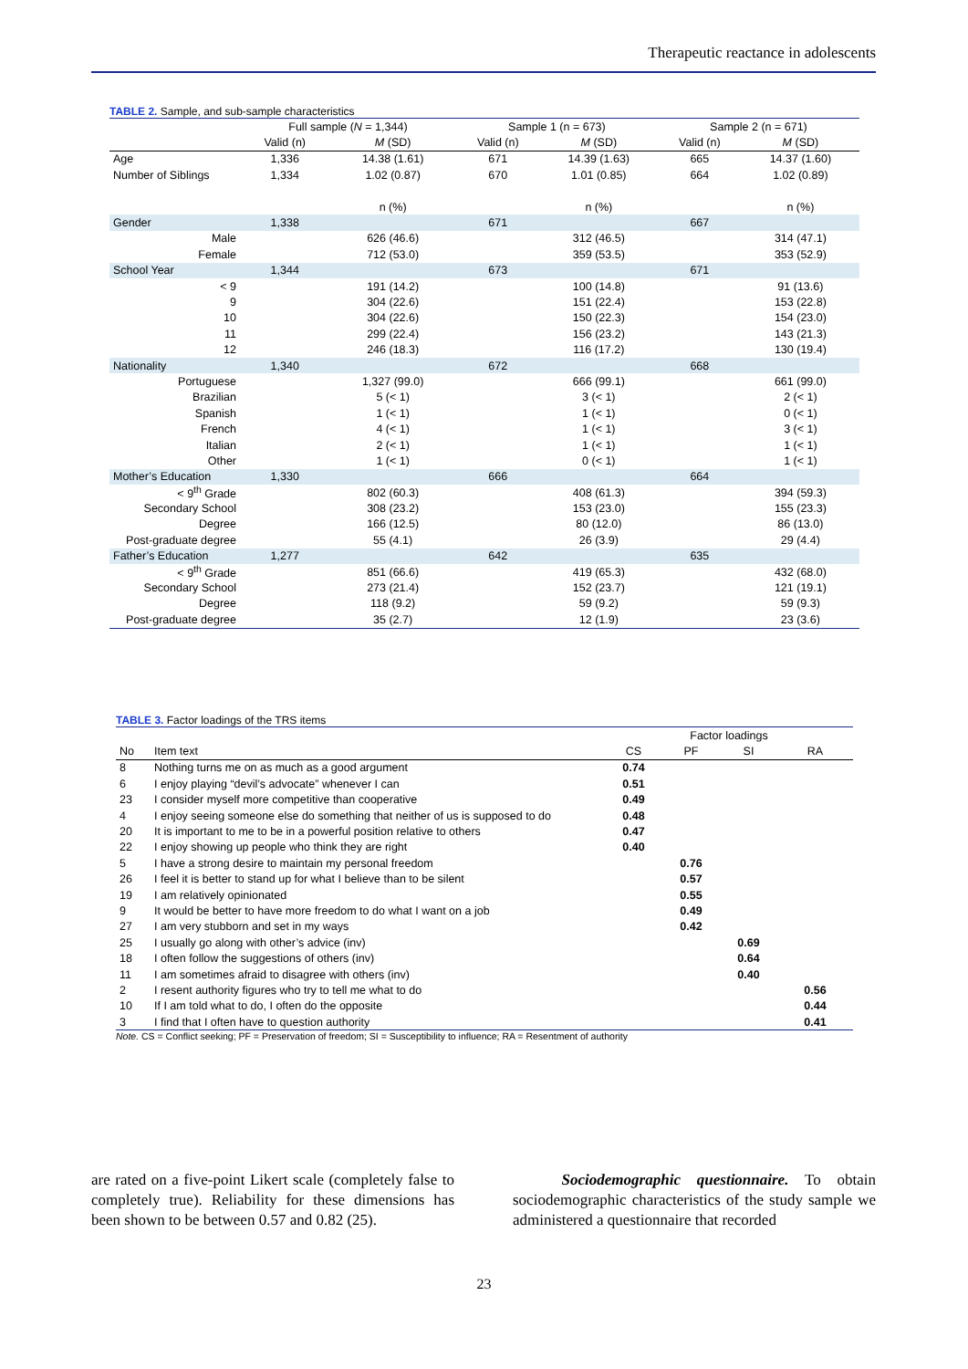Therapeutic reactance in adolescents
TABLE 2. Sample, and sub-sample characteristics
| | Full sample ( N = 1,344) | | Sample 1 (n = 673) | | Sample 2 (n = 671) | |
| | Valid (n) | M (SD) | Valid (n) | M (SD) | Valid (n) | M (SD) |
| Age | 1,336 | 14.38 (1.61) | 671 | 14.39 (1.63) | 665 | 14.37 (1.60) |
| Number of Siblings | 1,334 | 1.02 (0.87) | 670 | 1.01 (0.85) | 664 | 1.02 (0.89) |
| | | n (%) | | n (%) | | n (%) |
| Gender | 1,338 | | 671 | | 667 | |
| Male | | 626 (46.6) | | 312 (46.5) | | 314 (47.1) |
| Female | | 712 (53.0) | | 359 (53.5) | | 353 (52.9) |
| School Year | 1,344 | | 673 | | 671 | |
| < 9 | | 191 (14.2) | | 100 (14.8) | | 91 (13.6) |
| 9 | | 304 (22.6) | | 151 (22.4) | | 153 (22.8) |
| 10 | | 304 (22.6) | | 150 (22.3) | | 154 (23.0) |
| 11 | | 299 (22.4) | | 156 (23.2) | | 143 (21.3) |
| 12 | | 246 (18.3) | | 116 (17.2) | | 130 (19.4) |
| Nationality | 1,340 | | 672 | | 668 | |
| Portuguese | | 1,327 (99.0) | | 666 (99.1) | | 661 (99.0) |
| Brazilian | | 5 (< 1) | | 3 (< 1) | | 2 (< 1) |
| Spanish | | 1 (< 1) | | 1 (< 1) | | 0 (< 1) |
| French | | 4 (< 1) | | 1 (< 1) | | 3 (< 1) |
| Italian | | 2 (< 1) | | 1 (< 1) | | 1 (< 1) |
| Other | | 1 (< 1) | | 0 (< 1) | | 1 (< 1) |
| Mother’s Education | 1,330 | | 666 | | 664 | |
| < 9<sup>th</sup> Grade | | 802 (60.3) | | 408 (61.3) | | 394 (59.3) |
| Secondary School | | 308 (23.2) | | 153 (23.0) | | 155 (23.3) |
| Degree | | 166 (12.5) | | 80 (12.0) | | 86 (13.0) |
| Post-graduate degree | | 55 (4.1) | | 26 (3.9) | | 29 (4.4) |
| Father’s Education | 1,277 | | 642 | | 635 | |
| < 9<sup>th</sup> Grade | | 851 (66.6) | | 419 (65.3) | | 432 (68.0) |
| Secondary School | | 273 (21.4) | | 152 (23.7) | | 121 (19.1) |
| Degree | | 118 (9.2) | | 59 (9.2) | | 59 (9.3) |
| Post-graduate degree | | 35 (2.7) | | 12 (1.9) | | 23 (3.6) |
TABLE 3. Factor loadings of the TRS items
| | | Factor loadings | | | |
| No | Item text | CS | PF | SI | RA |
| 8 | Nothing turns me on as much as a good argument | 0.74 | | | |
| 6 | I enjoy playing “devil’s advocate” whenever I can | 0.51 | | | |
| 23 | I consider myself more competitive than cooperative | 0.49 | | | |
| 4 | I enjoy seeing someone else do something that neither of us is supposed to do | 0.48 | | | |
| 20 | It is important to me to be in a powerful position relative to others | 0.47 | | | |
| 22 | I enjoy showing up people who think they are right | 0.40 | | | |
| 5 | I have a strong desire to maintain my personal freedom | | 0.76 | | |
| 26 | I feel it is better to stand up for what I believe than to be silent | | 0.57 | | |
| 19 | I am relatively opinionated | | 0.55 | | |
| 9 | It would be better to have more freedom to do what I want on a job | | 0.49 | | |
| 27 | I am very stubborn and set in my ways | | 0.42 | | |
| 25 | I usually go along with other’s advice (inv) | | | 0.69 | |
| 18 | I often follow the suggestions of others (inv) | | | 0.64 | |
| 11 | I am sometimes afraid to disagree with others (inv) | | | 0.40 | |
| 2 | I resent authority figures who try to tell me what to do | | | | 0.56 |
| 10 | If I am told what to do, I often do the opposite | | | | 0.44 |
| 3 | I find that I often have to question authority | | | | 0.41 |
Note. CS = Conflict seeking; PF = Preservation of freedom; SI = Susceptibility to influence; RA = Resentment of authority
are rated on a five-point Likert scale (completely false to completely true). Reliability for these dimensions has been shown to be between 0.57 and 0.82 (25).
Sociodemographic questionnaire. To obtain sociodemographic characteristics of the study sample we administered a questionnaire that recorded
23